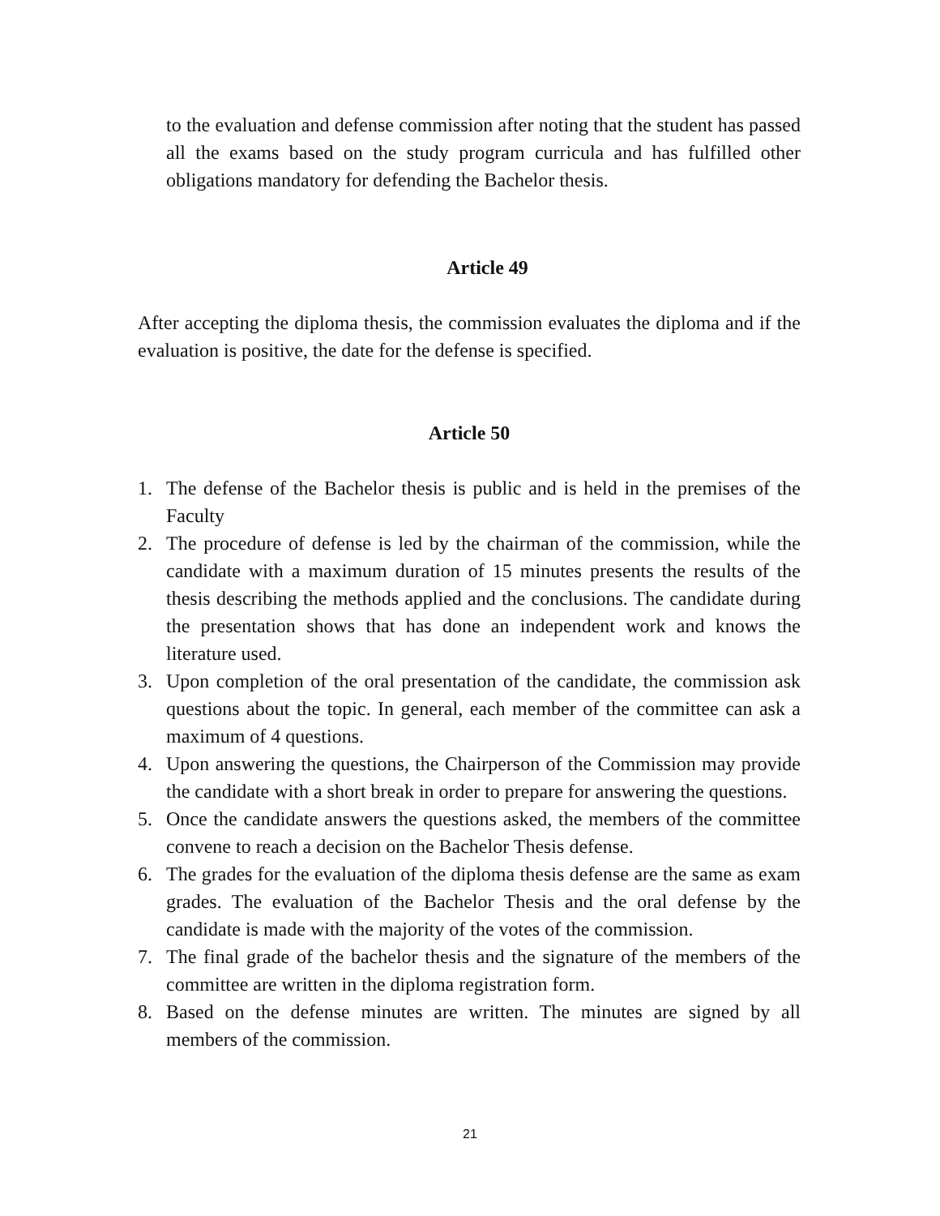to the evaluation and defense commission after noting that the student has passed all the exams based on the study program curricula and has fulfilled other obligations mandatory for defending the Bachelor thesis.
Article 49
After accepting the diploma thesis, the commission evaluates the diploma and if the evaluation is positive, the date for the defense is specified.
Article 50
1. The defense of the Bachelor thesis is public and is held in the premises of the Faculty
2. The procedure of defense is led by the chairman of the commission, while the candidate with a maximum duration of 15 minutes presents the results of the thesis describing the methods applied and the conclusions. The candidate during the presentation shows that has done an independent work and knows the literature used.
3. Upon completion of the oral presentation of the candidate, the commission ask questions about the topic. In general, each member of the committee can ask a maximum of 4 questions.
4. Upon answering the questions, the Chairperson of the Commission may provide the candidate with a short break in order to prepare for answering the questions.
5. Once the candidate answers the questions asked, the members of the committee convene to reach a decision on the Bachelor Thesis defense.
6. The grades for the evaluation of the diploma thesis defense are the same as exam grades. The evaluation of the Bachelor Thesis and the oral defense by the candidate is made with the majority of the votes of the commission.
7. The final grade of the bachelor thesis and the signature of the members of the committee are written in the diploma registration form.
8. Based on the defense minutes are written. The minutes are signed by all members of the commission.
21